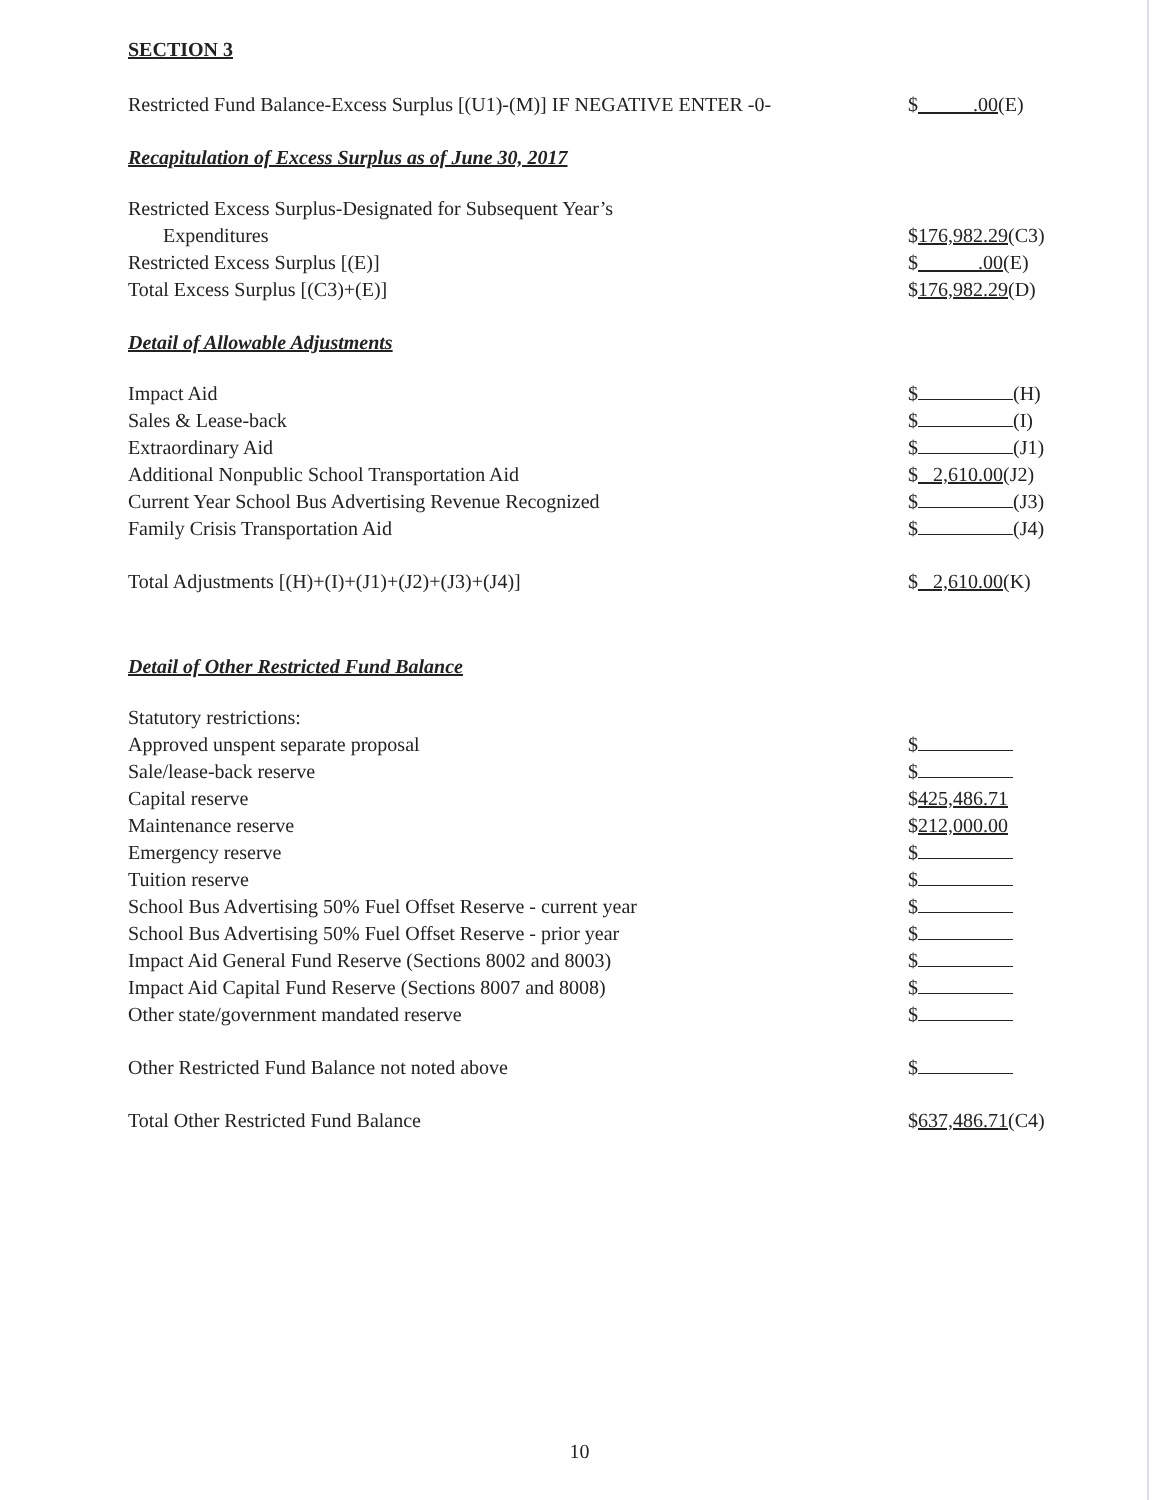SECTION 3
| Restricted Fund Balance-Excess Surplus [(U1)-(M)] IF NEGATIVE ENTER -0- | $ .00 (E) |
Recapitulation of Excess Surplus as of June 30, 2017
| Restricted Excess Surplus-Designated for Subsequent Year’s Expenditures | $ 176,982.29 (C3) |
| Restricted Excess Surplus [(E)] | $ .00 (E) |
| Total Excess Surplus [(C3)+(E)] | $ 176,982.29 (D) |
Detail of Allowable Adjustments
| Impact Aid | $ (H) |
| Sales & Lease-back | $ (I) |
| Extraordinary Aid | $ (J1) |
| Additional Nonpublic School Transportation Aid | $ 2,610.00 (J2) |
| Current Year School Bus Advertising Revenue Recognized | $ (J3) |
| Family Crisis Transportation Aid | $ (J4) |
| Total Adjustments [(H)+(I)+(J1)+(J2)+(J3)+(J4)] | $ 2,610.00 (K) |
Detail of Other Restricted Fund Balance
| Statutory restrictions: | |
| Approved unspent separate proposal | $ |
| Sale/lease-back reserve | $ |
| Capital reserve | $ 425,486.71 |
| Maintenance reserve | $ 212,000.00 |
| Emergency reserve | $ |
| Tuition reserve | $ |
| School Bus Advertising 50% Fuel Offset Reserve - current year | $ |
| School Bus Advertising 50% Fuel Offset Reserve - prior year | $ |
| Impact Aid General Fund Reserve (Sections 8002 and 8003) | $ |
| Impact Aid Capital Fund Reserve (Sections 8007 and 8008) | $ |
| Other state/government mandated reserve | $ |
| Other Restricted Fund Balance not noted above | $ |
| Total Other Restricted Fund Balance | $ 637,486.71 (C4) |
10